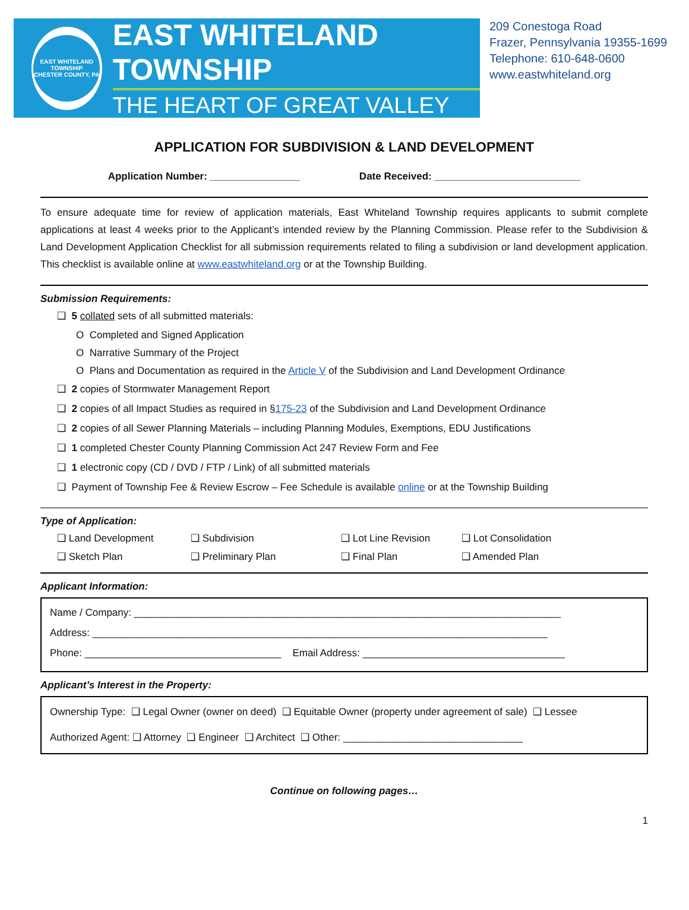EAST WHITELAND TOWNSHIP
CHESTER COUNTY, PA
EAST WHITELAND TOWNSHIP
THE HEART OF GREAT VALLEY
209 Conestoga Road
Frazer, Pennsylvania 19355-1699
Telephone: 610-648-0600
www.eastwhiteland.org
APPLICATION FOR SUBDIVISION & LAND DEVELOPMENT
Application Number: ________________ Date Received: __________________________
To ensure adequate time for review of application materials, East Whiteland Township requires applicants to submit complete applications at least 4 weeks prior to the Applicant’s intended review by the Planning Commission. Please refer to the Subdivision & Land Development Application Checklist for all submission requirements related to filing a subdivision or land development application. This checklist is available online at www.eastwhiteland.org or at the Township Building.
Submission Requirements:
❑ 5 collated sets of all submitted materials:
O Completed and Signed Application
O Narrative Summary of the Project
O Plans and Documentation as required in the Article V of the Subdivision and Land Development Ordinance
❑ 2 copies of Stormwater Management Report
❑ 2 copies of all Impact Studies as required in §175-23 of the Subdivision and Land Development Ordinance
❑ 2 copies of all Sewer Planning Materials – including Planning Modules, Exemptions, EDU Justifications
❑ 1 completed Chester County Planning Commission Act 247 Review Form and Fee
❑ 1 electronic copy (CD / DVD / FTP / Link) of all submitted materials
❑ Payment of Township Fee & Review Escrow – Fee Schedule is available online or at the Township Building
Type of Application:
❑ Land Development ❑ Subdivision ❑ Lot Line Revision ❑ Lot Consolidation ❑ Sketch Plan ❑ Preliminary Plan ❑ Final Plan ❑ Amended Plan
Applicant Information:
Name / Company: ____________________________________________________________________________
Address: _________________________________________________________________________________
Phone: ___________________________________ Email Address: ____________________________________
Applicant’s Interest in the Property:
Ownership Type: ❑ Legal Owner (owner on deed) ❑ Equitable Owner (property under agreement of sale) ❑ Lessee
Authorized Agent: ❑ Attorney ❑ Engineer ❑ Architect ❑ Other: ________________________________
Continue on following pages…
1